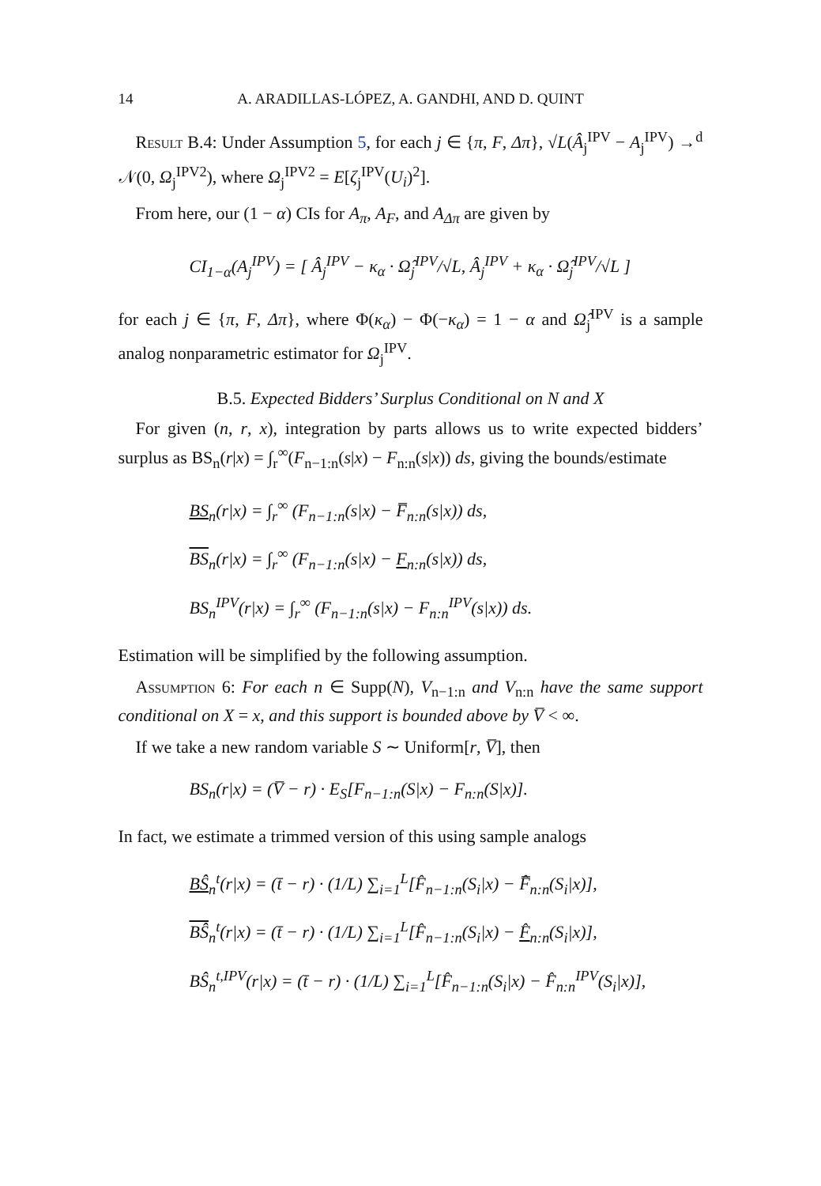14 A. ARADILLAS-LÓPEZ, A. GANDHI, AND D. QUINT
Result B.4: Under Assumption 5, for each j ∈ {π, F, Δπ}, √L(Â<sub>j</sub><sup>IPV</sup> − A<sub>j</sub><sup>IPV</sup>) →<sup>d</sup> 𝒩(0, Ω<sub>j</sub><sup>IPV2</sup>), where Ω<sub>j</sub><sup>IPV2</sup> = E[ζ<sub>j</sub><sup>IPV</sup>(U<sub>i</sub>)<sup>2</sup>].
From here, our (1 − α) CIs for A<sub>π</sub>, A<sub>F</sub>, and A<sub>Δπ</sub> are given by
CI<sub>1−α</sub>(A<sub>j</sub><sup>IPV</sup>) = [ Â<sub>j</sub><sup>IPV</sup> − κ<sub>α</sub> · Ω̂<sub>j</sub><sup>IPV</sup>/√L, Â<sub>j</sub><sup>IPV</sup> + κ<sub>α</sub> · Ω̂<sub>j</sub><sup>IPV</sup>/√L ]
for each j ∈ {π, F, Δπ}, where Φ(κ<sub>α</sub>) − Φ(−κ<sub>α</sub>) = 1 − α and Ω̂<sub>j</sub><sup>IPV</sup> is a sample analog nonparametric estimator for Ω<sub>j</sub><sup>IPV</sup>.
B.5. Expected Bidders’ Surplus Conditional on N and X
For given (n, r, x), integration by parts allows us to write expected bidders’ surplus as BS<sub>n</sub>(r|x) = ∫<sub>r</sub><sup>∞</sup>(F<sub>n−1:n</sub>(s|x) − F<sub>n:n</sub>(s|x)) ds, giving the bounds/estimate
BS<sub>n</sub>(r|x) = ∫<sub>r</sub><sup>∞</sup> (F<sub>n−1:n</sub>(s|x) − F̅<sub>n:n</sub>(s|x)) ds,
BS<sub>n</sub>(r|x) = ∫<sub>r</sub><sup>∞</sup> (F<sub>n−1:n</sub>(s|x) − F<sub>n:n</sub>(s|x)) ds,
BS<sub>n</sub><sup>IPV</sup>(r|x) = ∫<sub>r</sub><sup>∞</sup> (F<sub>n−1:n</sub>(s|x) − F<sub>n:n</sub><sup>IPV</sup>(s|x)) ds.
Estimation will be simplified by the following assumption.
Assumption 6: For each n ∈ Supp(N), V<sub>n−1:n</sub> and V<sub>n:n</sub> have the same support conditional on X = x, and this support is bounded above by V̅ < ∞.
If we take a new random variable S ∼ Uniform[r, V̅], then
BS<sub>n</sub>(r|x) = (V̅ − r) · E<sub>S</sub>[F<sub>n−1:n</sub>(S|x) − F<sub>n:n</sub>(S|x)].
In fact, we estimate a trimmed version of this using sample analogs
BŜ<sub>n</sub><sup>t</sup>(r|x) = (t̄ − r) · (1/L) ∑<sub>i=1</sub><sup>L</sup>[F̂<sub>n−1:n</sub>(S<sub>i</sub>|x) − F̅̂<sub>n:n</sub>(S<sub>i</sub>|x)],
BŜ<sub>n</sub><sup>t</sup>(r|x) = (t̄ − r) · (1/L) ∑<sub>i=1</sub><sup>L</sup>[F̂<sub>n−1:n</sub>(S<sub>i</sub>|x) − F̂<sub>n:n</sub>(S<sub>i</sub>|x)],
BŜ<sub>n</sub><sup>t,IPV</sup>(r|x) = (t̄ − r) · (1/L) ∑<sub>i=1</sub><sup>L</sup>[F̂<sub>n−1:n</sub>(S<sub>i</sub>|x) − F̂<sub>n:n</sub><sup>IPV</sup>(S<sub>i</sub>|x)],